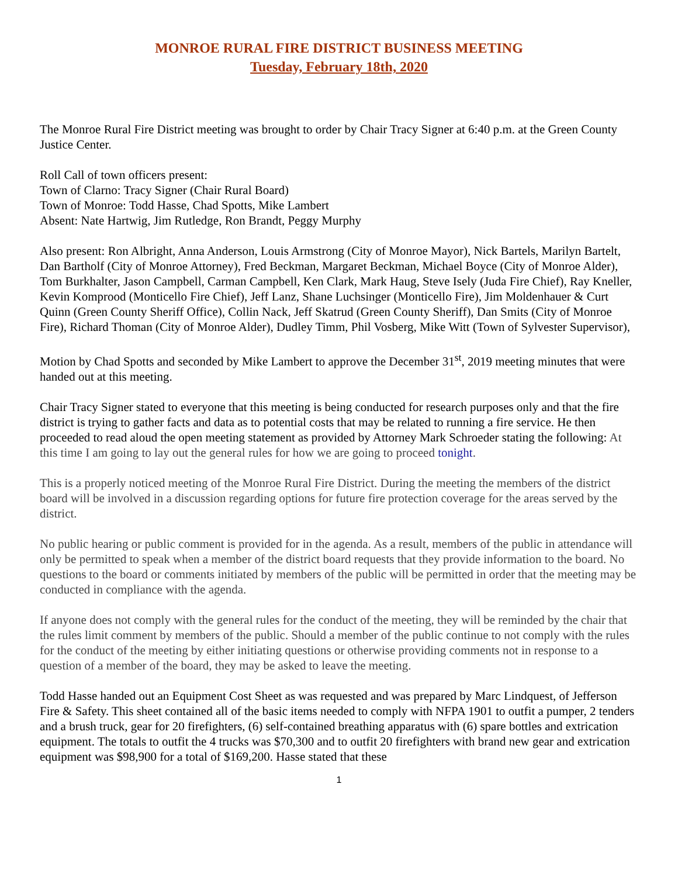MONROE RURAL FIRE DISTRICT BUSINESS MEETING
Tuesday, February 18th, 2020
The Monroe Rural Fire District meeting was brought to order by Chair Tracy Signer at 6:40 p.m. at the Green County Justice Center.
Roll Call of town officers present:
Town of Clarno: Tracy Signer (Chair Rural Board)
Town of Monroe: Todd Hasse, Chad Spotts, Mike Lambert
Absent: Nate Hartwig, Jim Rutledge, Ron Brandt, Peggy Murphy
Also present: Ron Albright, Anna Anderson, Louis Armstrong (City of Monroe Mayor), Nick Bartels, Marilyn Bartelt, Dan Bartholf (City of Monroe Attorney), Fred Beckman, Margaret Beckman, Michael Boyce (City of Monroe Alder), Tom Burkhalter, Jason Campbell, Carman Campbell, Ken Clark, Mark Haug, Steve Isely (Juda Fire Chief), Ray Kneller, Kevin Komprood (Monticello Fire Chief), Jeff Lanz, Shane Luchsinger (Monticello Fire), Jim Moldenhauer & Curt Quinn (Green County Sheriff Office), Collin Nack, Jeff Skatrud (Green County Sheriff), Dan Smits (City of Monroe Fire), Richard Thoman (City of Monroe Alder), Dudley Timm, Phil Vosberg, Mike Witt (Town of Sylvester Supervisor),
Motion by Chad Spotts and seconded by Mike Lambert to approve the December 31<sup>st</sup>, 2019 meeting minutes that were handed out at this meeting.
Chair Tracy Signer stated to everyone that this meeting is being conducted for research purposes only and that the fire district is trying to gather facts and data as to potential costs that may be related to running a fire service. He then proceeded to read aloud the open meeting statement as provided by Attorney Mark Schroeder stating the following: At this time I am going to lay out the general rules for how we are going to proceed tonight.
This is a properly noticed meeting of the Monroe Rural Fire District. During the meeting the members of the district board will be involved in a discussion regarding options for future fire protection coverage for the areas served by the district.
No public hearing or public comment is provided for in the agenda. As a result, members of the public in attendance will only be permitted to speak when a member of the district board requests that they provide information to the board. No questions to the board or comments initiated by members of the public will be permitted in order that the meeting may be conducted in compliance with the agenda.
If anyone does not comply with the general rules for the conduct of the meeting, they will be reminded by the chair that the rules limit comment by members of the public. Should a member of the public continue to not comply with the rules for the conduct of the meeting by either initiating questions or otherwise providing comments not in response to a question of a member of the board, they may be asked to leave the meeting.
Todd Hasse handed out an Equipment Cost Sheet as was requested and was prepared by Marc Lindquest, of Jefferson Fire & Safety. This sheet contained all of the basic items needed to comply with NFPA 1901 to outfit a pumper, 2 tenders and a brush truck, gear for 20 firefighters, (6) self-contained breathing apparatus with (6) spare bottles and extrication equipment. The totals to outfit the 4 trucks was $70,300 and to outfit 20 firefighters with brand new gear and extrication equipment was $98,900 for a total of $169,200. Hasse stated that these
1